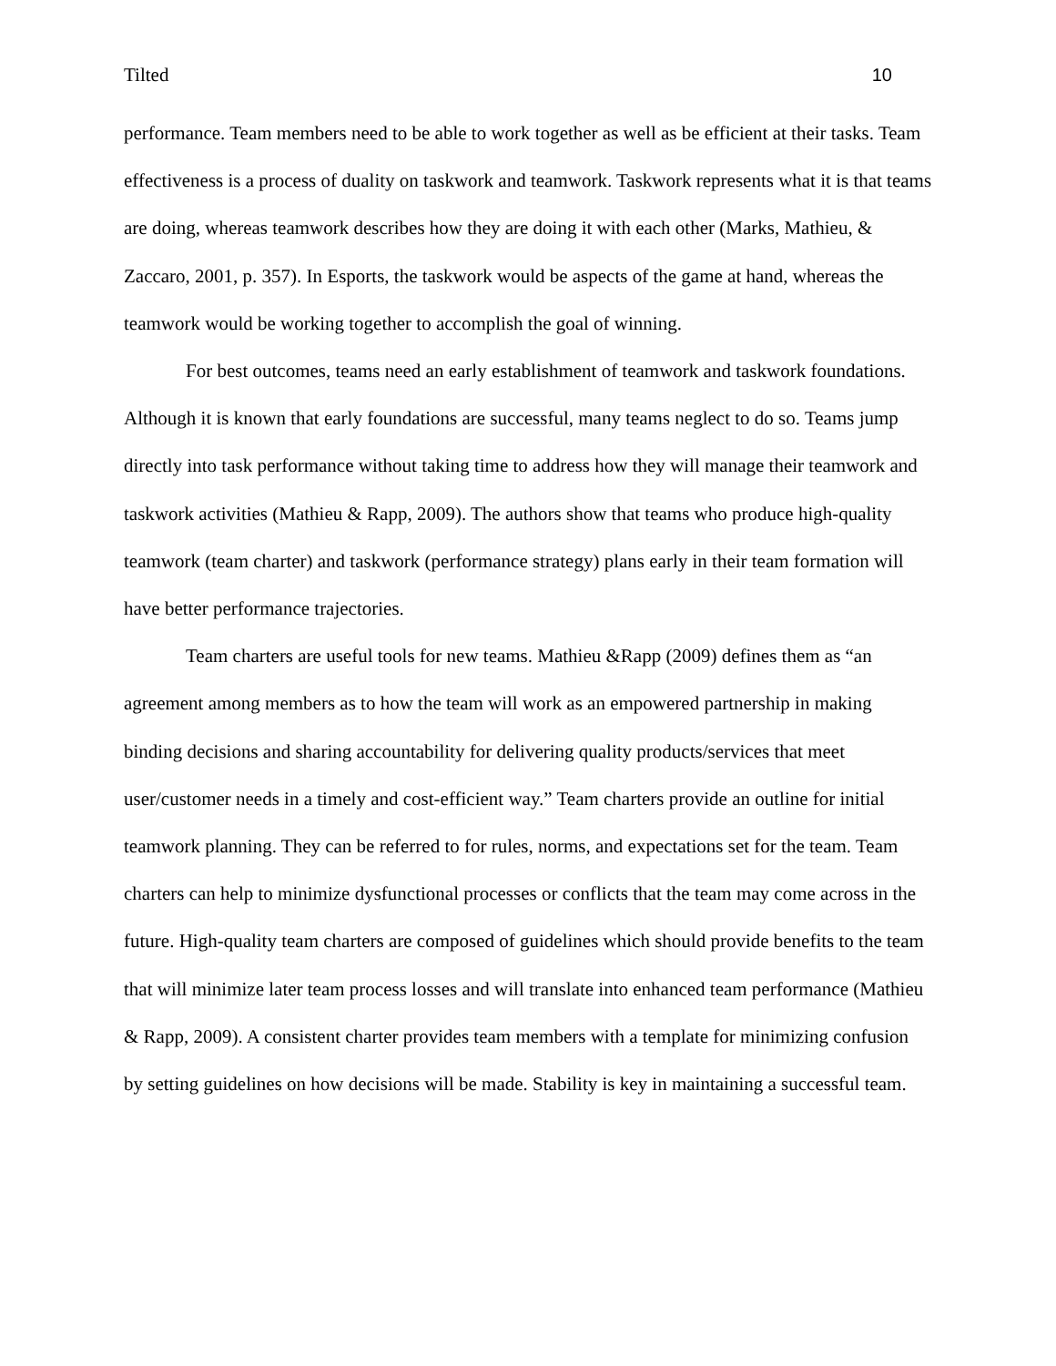Tilted 10
performance. Team members need to be able to work together as well as be efficient at their tasks. Team effectiveness is a process of duality on taskwork and teamwork. Taskwork represents what it is that teams are doing, whereas teamwork describes how they are doing it with each other (Marks, Mathieu, & Zaccaro, 2001, p. 357). In Esports, the taskwork would be aspects of the game at hand, whereas the teamwork would be working together to accomplish the goal of winning.
For best outcomes, teams need an early establishment of teamwork and taskwork foundations. Although it is known that early foundations are successful, many teams neglect to do so. Teams jump directly into task performance without taking time to address how they will manage their teamwork and taskwork activities (Mathieu & Rapp, 2009). The authors show that teams who produce high-quality teamwork (team charter) and taskwork (performance strategy) plans early in their team formation will have better performance trajectories.
Team charters are useful tools for new teams. Mathieu &Rapp (2009) defines them as “an agreement among members as to how the team will work as an empowered partnership in making binding decisions and sharing accountability for delivering quality products/services that meet user/customer needs in a timely and cost-efficient way.” Team charters provide an outline for initial teamwork planning. They can be referred to for rules, norms, and expectations set for the team. Team charters can help to minimize dysfunctional processes or conflicts that the team may come across in the future. High-quality team charters are composed of guidelines which should provide benefits to the team that will minimize later team process losses and will translate into enhanced team performance (Mathieu & Rapp, 2009). A consistent charter provides team members with a template for minimizing confusion by setting guidelines on how decisions will be made. Stability is key in maintaining a successful team.